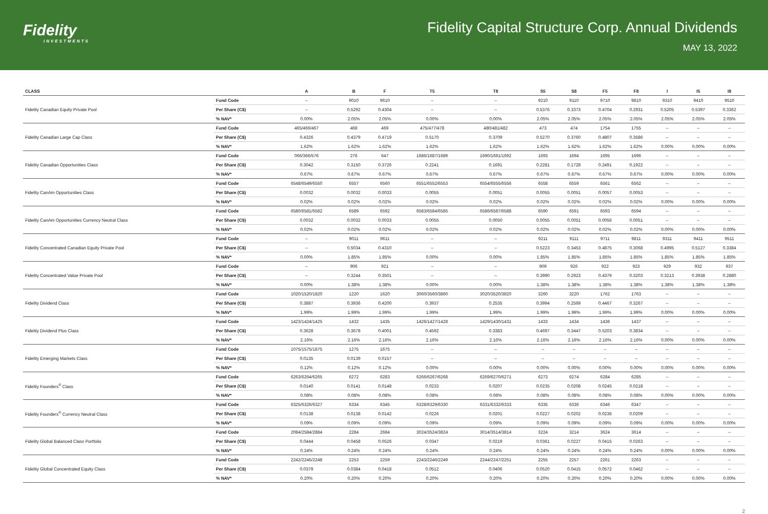Fidelity
INVESTMENTS
Fidelity Capital Structure Corp. Annual Dividends
MAY 13, 2022
| CLASS | | A | B | F | T5 | T8 | S5 | S8 | F5 | F8 | I | I5 | I8 |
| --- | --- | --- | --- | --- | --- | --- | --- | --- | --- | --- | --- | --- | --- |
| | Fund Code | – | 9010 | 9610 | – | – | 9210 | 9110 | 9710 | 9810 | 9310 | 9410 | 9510 |
| Fidelity Canadian Equity Private Pool | Per Share (C$) | – | 0.5292 | 0.4304 | – | – | 0.5376 | 0.3373 | 0.4704 | 0.2931 | 0.5205 | 0.5397 | 0.3362 |
| | % NAV* | 0.00% | 2.05% | 2.05% | 0.00% | 0.00% | 2.05% | 2.05% | 2.05% | 2.05% | 2.05% | 2.05% | 2.05% |
| | Fund Code | 465/466/467 | 468 | 469 | 475/477/478 | 480/481/482 | 473 | 474 | 1754 | 1755 | – | – | – |
| Fidelity Canadian Large Cap Class | Per Share (C$) | 0.4326 | 0.4379 | 0.4719 | 0.5170 | 0.3709 | 0.5270 | 0.3760 | 0.4807 | 0.3586 | – | – | – |
| | % NAV* | 1.62% | 1.62% | 1.62% | 1.62% | 1.62% | 1.62% | 1.62% | 1.62% | 1.62% | 0.00% | 0.00% | 0.00% |
| | Fund Code | 066/366/576 | 276 | 647 | 1686/1687/1689 | 1690/1691/1692 | 1693 | 1694 | 1695 | 1696 | – | – | – |
| Fidelity Canadian Opportunities Class | Per Share (C$) | 0.3042 | 0.3150 | 0.3726 | 0.2241 | 0.1691 | 0.2281 | 0.1728 | 0.2491 | 0.1922 | – | – | – |
| | % NAV* | 0.67% | 0.67% | 0.67% | 0.67% | 0.67% | 0.67% | 0.67% | 0.67% | 0.67% | 0.00% | 0.00% | 0.00% |
| | Fund Code | 6548/6549/6550 | 6557 | 6560 | 6551/6552/6553 | 6554/6555/6556 | 6558 | 6559 | 6561 | 6562 | – | – | – |
| Fidelity CanAm Opportunities Class | Per Share (C$) | 0.0032 | 0.0032 | 0.0033 | 0.0055 | 0.0051 | 0.0055 | 0.0051 | 0.0057 | 0.0053 | – | – | – |
| | % NAV* | 0.02% | 0.02% | 0.02% | 0.02% | 0.02% | 0.02% | 0.02% | 0.02% | 0.02% | 0.00% | 0.00% | 0.00% |
| | Fund Code | 6580/6581/6582 | 6589 | 6592 | 6583/6584/6585 | 6586/6587/6588 | 6590 | 6591 | 6593 | 6594 | – | – | – |
| Fidelity CanAm Opportunities Currency Neutral Class | Per Share (C$) | 0.0032 | 0.0032 | 0.0033 | 0.0055 | 0.0050 | 0.0055 | 0.0051 | 0.0056 | 0.0051 | – | – | – |
| | % NAV* | 0.02% | 0.02% | 0.02% | 0.02% | 0.02% | 0.02% | 0.02% | 0.02% | 0.02% | 0.00% | 0.00% | 0.00% |
| | Fund Code | – | 9011 | 9611 | – | – | 9211 | 9111 | 9711 | 9811 | 9311 | 9411 | 9511 |
| Fidelity Concentrated Canadian Equity Private Pool | Per Share (C$) | – | 0.5034 | 0.4310 | – | – | 0.5223 | 0.3453 | 0.4875 | 0.3068 | 0.4995 | 0.5127 | 0.3384 |
| | % NAV* | 0.00% | 1.85% | 1.85% | 0.00% | 0.00% | 1.85% | 1.85% | 1.85% | 1.85% | 1.85% | 1.85% | 1.85% |
| | Fund Code | – | 906 | 921 | – | – | 909 | 926 | 922 | 923 | 929 | 932 | 937 |
| Fidelity Concentrated Value Private Pool | Per Share (C$) | – | 0.3244 | 0.3501 | – | – | 0.3990 | 0.2923 | 0.4379 | 0.3203 | 0.3213 | 0.3938 | 0.2880 |
| | % NAV* | 0.00% | 1.38% | 1.38% | 0.00% | 0.00% | 1.38% | 1.38% | 1.38% | 1.38% | 1.38% | 1.38% | 1.38% |
| | Fund Code | 1020/1520/1820 | 1220 | 1620 | 3060/3560/3860 | 3020/3520/3820 | 3260 | 3220 | 1762 | 1763 | – | – | – |
| Fidelity Dividend Class | Per Share (C$) | 0.3887 | 0.3936 | 0.4200 | 0.3937 | 0.2535 | 0.3994 | 0.2569 | 0.4467 | 0.3267 | – | – | – |
| | % NAV* | 1.99% | 1.99% | 1.99% | 1.99% | 1.99% | 1.99% | 1.99% | 1.99% | 1.99% | 0.00% | 0.00% | 0.00% |
| | Fund Code | 1423/1424/1425 | 1432 | 1435 | 1426/1427/1428 | 1429/1430/1431 | 1433 | 1434 | 1436 | 1437 | – | – | – |
| Fidelity Dividend Plus Class | Per Share (C$) | 0.3628 | 0.3678 | 0.4001 | 0.4592 | 0.3383 | 0.4697 | 0.3447 | 0.5203 | 0.3834 | – | – | – |
| | % NAV* | 2.16% | 2.16% | 2.16% | 2.16% | 2.16% | 2.16% | 2.16% | 2.16% | 2.16% | 0.00% | 0.00% | 0.00% |
| | Fund Code | 1075/1575/1875 | 1275 | 1675 | – | – | – | – | – | – | – | – | – |
| Fidelity Emerging Markets Class | Per Share (C$) | 0.0135 | 0.0139 | 0.0157 | – | – | – | – | – | – | – | – | – |
| | % NAV* | 0.12% | 0.12% | 0.12% | 0.00% | 0.00% | 0.00% | 0.00% | 0.00% | 0.00% | 0.00% | 0.00% | 0.00% |
| | Fund Code | 6263/6264/6265 | 6272 | 6283 | 6266/6267/6268 | 6269/6270/6271 | 6273 | 6274 | 6284 | 6285 | – | – | – |
| Fidelity Founders<sup>®</sup> Class | Per Share (C$) | 0.0140 | 0.0141 | 0.0148 | 0.0233 | 0.0207 | 0.0235 | 0.0208 | 0.0245 | 0.0218 | – | – | – |
| | % NAV* | 0.08% | 0.08% | 0.08% | 0.08% | 0.08% | 0.08% | 0.08% | 0.08% | 0.08% | 0.00% | 0.00% | 0.00% |
| | Fund Code | 6325/6326/6327 | 6334 | 6345 | 6328/6329/6330 | 6331/6332/6333 | 6335 | 6336 | 6346 | 6347 | – | – | – |
| Fidelity Founders<sup>®</sup> Currency Neutral Class | Per Share (C$) | 0.0138 | 0.0138 | 0.0142 | 0.0226 | 0.0201 | 0.0227 | 0.0202 | 0.0236 | 0.0209 | – | – | – |
| | % NAV* | 0.09% | 0.09% | 0.09% | 0.09% | 0.09% | 0.09% | 0.09% | 0.09% | 0.09% | 0.00% | 0.00% | 0.00% |
| | Fund Code | 2084/2584/2884 | 2284 | 2684 | 3024/3524/3824 | 3014/3514/3814 | 3224 | 3214 | 3624 | 3614 | – | – | – |
| Fidelity Global Balanced Class Portfolio | Per Share (C$) | 0.0444 | 0.0458 | 0.0526 | 0.0347 | 0.0219 | 0.0361 | 0.0227 | 0.0415 | 0.0263 | – | – | – |
| | % NAV* | 0.24% | 0.24% | 0.24% | 0.24% | 0.24% | 0.24% | 0.24% | 0.24% | 0.24% | 0.00% | 0.00% | 0.00% |
| | Fund Code | 2242/2245/2248 | 2253 | 2259 | 2243/2246/2249 | 2244/2247/2251 | 2255 | 2257 | 2261 | 2263 | – | – | – |
| Fidelity Global Concentrated Equity Class | Per Share (C$) | 0.0379 | 0.0384 | 0.0418 | 0.0512 | 0.0406 | 0.0520 | 0.0415 | 0.0572 | 0.0462 | – | – | – |
| | % NAV* | 0.20% | 0.20% | 0.20% | 0.20% | 0.20% | 0.20% | 0.20% | 0.20% | 0.20% | 0.00% | 0.00% | 0.00% |
2